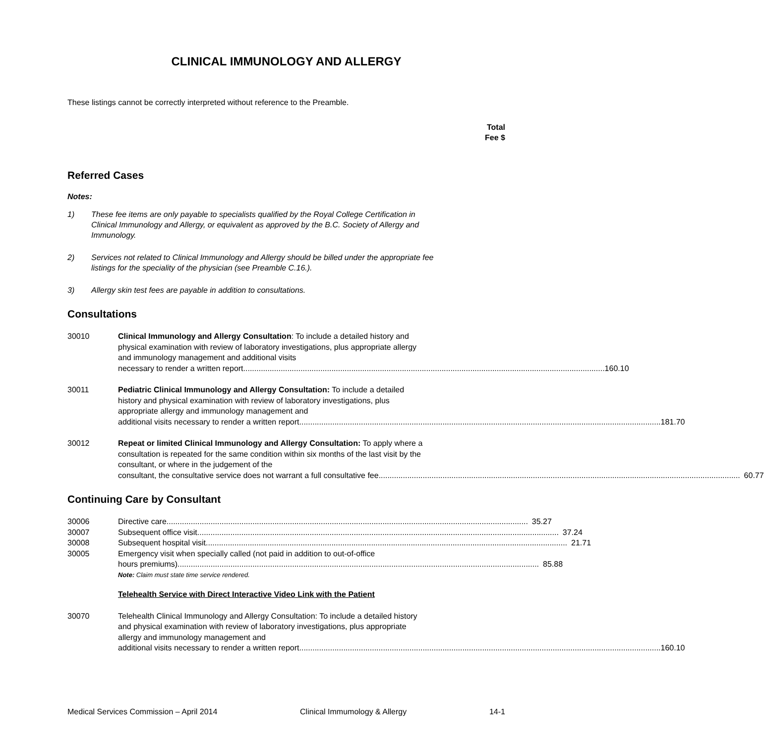CLINICAL IMMUNOLOGY AND ALLERGY
These listings cannot be correctly interpreted without reference to the Preamble.
Total
Fee $
Referred Cases
Notes:
1) These fee items are only payable to specialists qualified by the Royal College Certification in Clinical Immunology and Allergy, or equivalent as approved by the B.C. Society of Allergy and Immunology.
2) Services not related to Clinical Immunology and Allergy should be billed under the appropriate fee listings for the speciality of the physician (see Preamble C.16.).
3) Allergy skin test fees are payable in addition to consultations.
Consultations
30010 Clinical Immunology and Allergy Consultation: To include a detailed history and physical examination with review of laboratory investigations, plus appropriate allergy and immunology management and additional visits
necessary to render a written report 160.10
30011 Pediatric Clinical Immunology and Allergy Consultation: To include a detailed history and physical examination with review of laboratory investigations, plus appropriate allergy and immunology management and
additional visits necessary to render a written report 181.70
30012 Repeat or limited Clinical Immunology and Allergy Consultation: To apply where a consultation is repeated for the same condition within six months of the last visit by the consultant, or where in the judgement of the
consultant, the consultative service does not warrant a full consultative fee 60.77
Continuing Care by Consultant
30006 Directive care 35.27
30007 Subsequent office visit 37.24
30008 Subsequent hospital visit 21.71
30005 Emergency visit when specially called (not paid in addition to out-of-office
hours premiums) 85.88
Note: Claim must state time service rendered.
Telehealth Service with Direct Interactive Video Link with the Patient
30070 Telehealth Clinical Immunology and Allergy Consultation: To include a detailed history and physical examination with review of laboratory investigations, plus appropriate allergy and immunology management and
additional visits necessary to render a written report 160.10
Medical Services Commission – April 2014 Clinical Immumology & Allergy 14-1